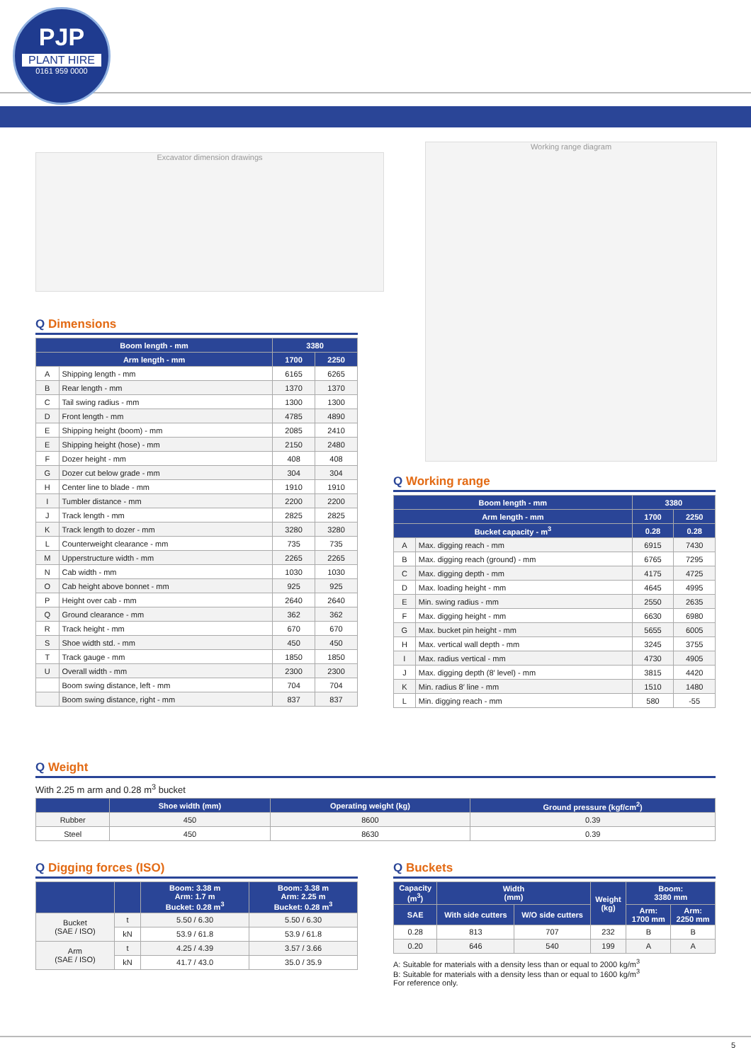PJP
PLANT HIRE
0161 959 0000
Excavator dimension drawings
Working range diagram
Q Dimensions
| Boom length - mm | | 3380 | |
| --- | --- | --- | --- |
| Arm length - mm | | 1700 | 2250 |
| A | Shipping length - mm | 6165 | 6265 |
| B | Rear length - mm | 1370 | 1370 |
| C | Tail swing radius - mm | 1300 | 1300 |
| D | Front length - mm | 4785 | 4890 |
| E | Shipping height (boom) - mm | 2085 | 2410 |
| E | Shipping height (hose) - mm | 2150 | 2480 |
| F | Dozer height - mm | 408 | 408 |
| G | Dozer cut below grade - mm | 304 | 304 |
| H | Center line to blade - mm | 1910 | 1910 |
| I | Tumbler distance - mm | 2200 | 2200 |
| J | Track length - mm | 2825 | 2825 |
| K | Track length to dozer - mm | 3280 | 3280 |
| L | Counterweight clearance - mm | 735 | 735 |
| M | Upperstructure width - mm | 2265 | 2265 |
| N | Cab width - mm | 1030 | 1030 |
| O | Cab height above bonnet - mm | 925 | 925 |
| P | Height over cab - mm | 2640 | 2640 |
| Q | Ground clearance - mm | 362 | 362 |
| R | Track height - mm | 670 | 670 |
| S | Shoe width std. - mm | 450 | 450 |
| T | Track gauge - mm | 1850 | 1850 |
| U | Overall width - mm | 2300 | 2300 |
| | Boom swing distance, left - mm | 704 | 704 |
| | Boom swing distance, right - mm | 837 | 837 |
Q Working range
| Boom length - mm | | 3380 | |
| --- | --- | --- | --- |
| Arm length - mm | | 1700 | 2250 |
| Bucket capacity - m<sup>3</sup> | | 0.28 | 0.28 |
| A | Max. digging reach - mm | 6915 | 7430 |
| B | Max. digging reach (ground) - mm | 6765 | 7295 |
| C | Max. digging depth - mm | 4175 | 4725 |
| D | Max. loading height - mm | 4645 | 4995 |
| E | Min. swing radius - mm | 2550 | 2635 |
| F | Max. digging height - mm | 6630 | 6980 |
| G | Max. bucket pin height - mm | 5655 | 6005 |
| H | Max. vertical wall depth - mm | 3245 | 3755 |
| I | Max. radius vertical - mm | 4730 | 4905 |
| J | Max. digging depth (8′ level) - mm | 3815 | 4420 |
| K | Min. radius 8′ line - mm | 1510 | 1480 |
| L | Min. digging reach - mm | 580 | -55 |
Q Weight
With 2.25 m arm and 0.28 m<sup>3</sup> bucket
| | Shoe width (mm) | Operating weight (kg) | Ground pressure (kgf/cm<sup>2</sup>) |
| --- | --- | --- | --- |
| Rubber | 450 | 8600 | 0.39 |
| Steel | 450 | 8630 | 0.39 |
Q Digging forces (ISO)
| | | Boom: 3.38 m Arm: 1.7 m Bucket: 0.28 m<sup>3</sup> | Boom: 3.38 m Arm: 2.25 m Bucket: 0.28 m<sup>3</sup> |
| --- | --- | --- | --- |
| Bucket (SAE / ISO) | t | 5.50 / 6.30 | 5.50 / 6.30 |
| | kN | 53.9 / 61.8 | 53.9 / 61.8 |
| Arm (SAE / ISO) | t | 4.25 / 4.39 | 3.57 / 3.66 |
| | kN | 41.7 / 43.0 | 35.0 / 35.9 |
Q Buckets
| Capacity (m<sup>3</sup>) | Width (mm) | | Weight (kg) | Boom: 3380 mm | |
| --- | --- | --- | --- | --- | --- |
| SAE | With side cutters | W/O side cutters | | Arm: 1700 mm | Arm: 2250 mm |
| 0.28 | 813 | 707 | 232 | B | B |
| 0.20 | 646 | 540 | 199 | A | A |
A: Suitable for materials with a density less than or equal to 2000 kg/m<sup>3</sup>
B: Suitable for materials with a density less than or equal to 1600 kg/m<sup>3</sup>
For reference only.
5